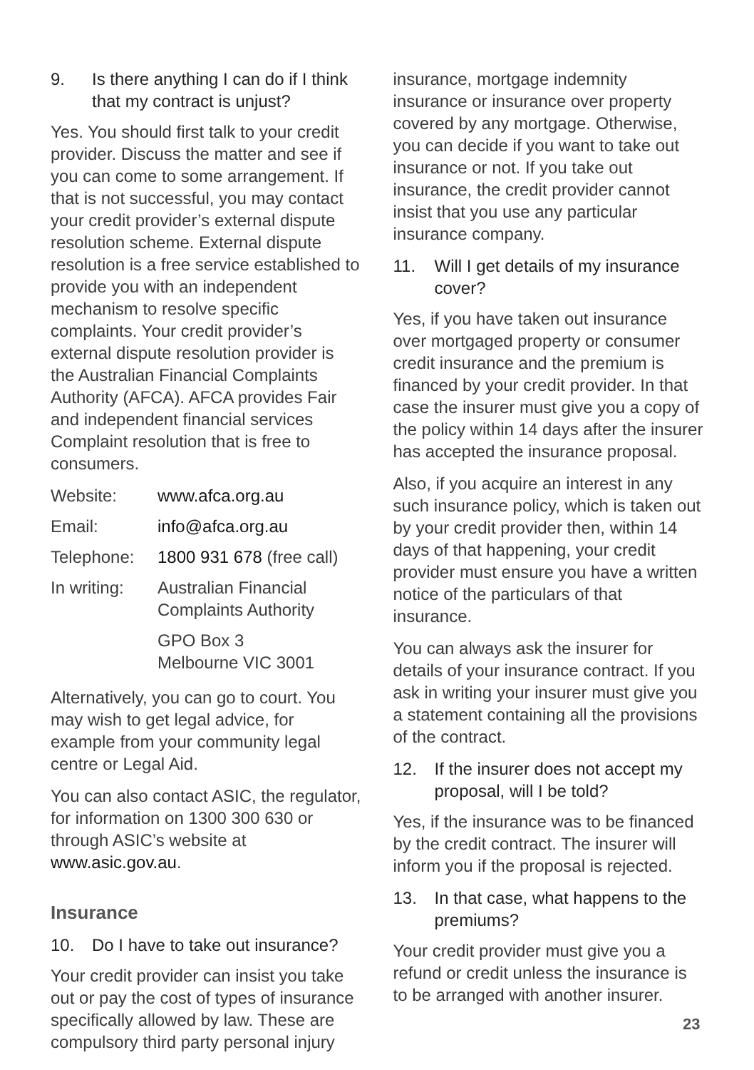9. Is there anything I can do if I think that my contract is unjust?
Yes. You should first talk to your credit provider. Discuss the matter and see if you can come to some arrangement. If that is not successful, you may contact your credit provider’s external dispute resolution scheme. External dispute resolution is a free service established to provide you with an independent mechanism to resolve specific complaints. Your credit provider’s external dispute resolution provider is the Australian Financial Complaints Authority (AFCA). AFCA provides Fair and independent financial services Complaint resolution that is free to consumers.
| Website: | www.afca.org.au |
| Email: | info@afca.org.au |
| Telephone: | 1800 931 678 (free call) |
| In writing: | Australian Financial Complaints Authority |
| | GPO Box 3 Melbourne VIC 3001 |
Alternatively, you can go to court. You may wish to get legal advice, for example from your community legal centre or Legal Aid.
You can also contact ASIC, the regulator, for information on 1300 300 630 or through ASIC’s website at www.asic.gov.au.
Insurance
10. Do I have to take out insurance?
Your credit provider can insist you take out or pay the cost of types of insurance specifically allowed by law. These are compulsory third party personal injury
insurance, mortgage indemnity insurance or insurance over property covered by any mortgage. Otherwise, you can decide if you want to take out insurance or not. If you take out insurance, the credit provider cannot insist that you use any particular insurance company.
11. Will I get details of my insurance cover?
Yes, if you have taken out insurance over mortgaged property or consumer credit insurance and the premium is financed by your credit provider. In that case the insurer must give you a copy of the policy within 14 days after the insurer has accepted the insurance proposal.
Also, if you acquire an interest in any such insurance policy, which is taken out by your credit provider then, within 14 days of that happening, your credit provider must ensure you have a written notice of the particulars of that insurance.
You can always ask the insurer for details of your insurance contract. If you ask in writing your insurer must give you a statement containing all the provisions of the contract.
12. If the insurer does not accept my proposal, will I be told?
Yes, if the insurance was to be financed by the credit contract. The insurer will inform you if the proposal is rejected.
13. In that case, what happens to the premiums?
Your credit provider must give you a refund or credit unless the insurance is to be arranged with another insurer.
23